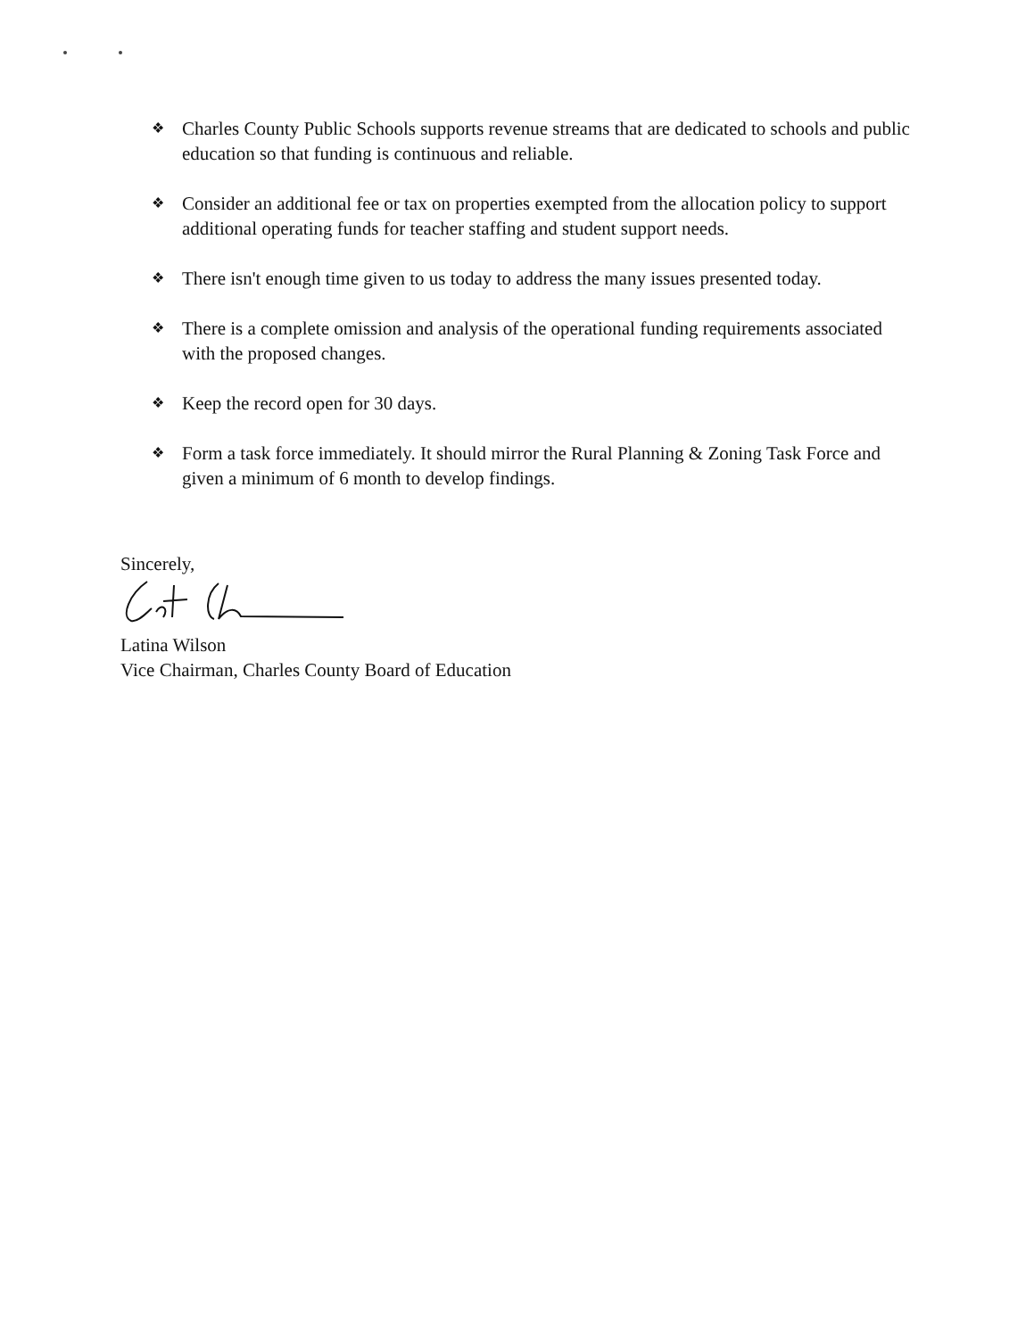❖ Charles County Public Schools supports revenue streams that are dedicated to schools and public education so that funding is continuous and reliable.
❖ Consider an additional fee or tax on properties exempted from the allocation policy to support additional operating funds for teacher staffing and student support needs.
❖ There isn't enough time given to us today to address the many issues presented today.
❖ There is a complete omission and analysis of the operational funding requirements associated with the proposed changes.
❖ Keep the record open for 30 days.
❖ Form a task force immediately. It should mirror the Rural Planning & Zoning Task Force and given a minimum of 6 month to develop findings.
Sincerely,
Latina Wilson
Vice Chairman, Charles County Board of Education